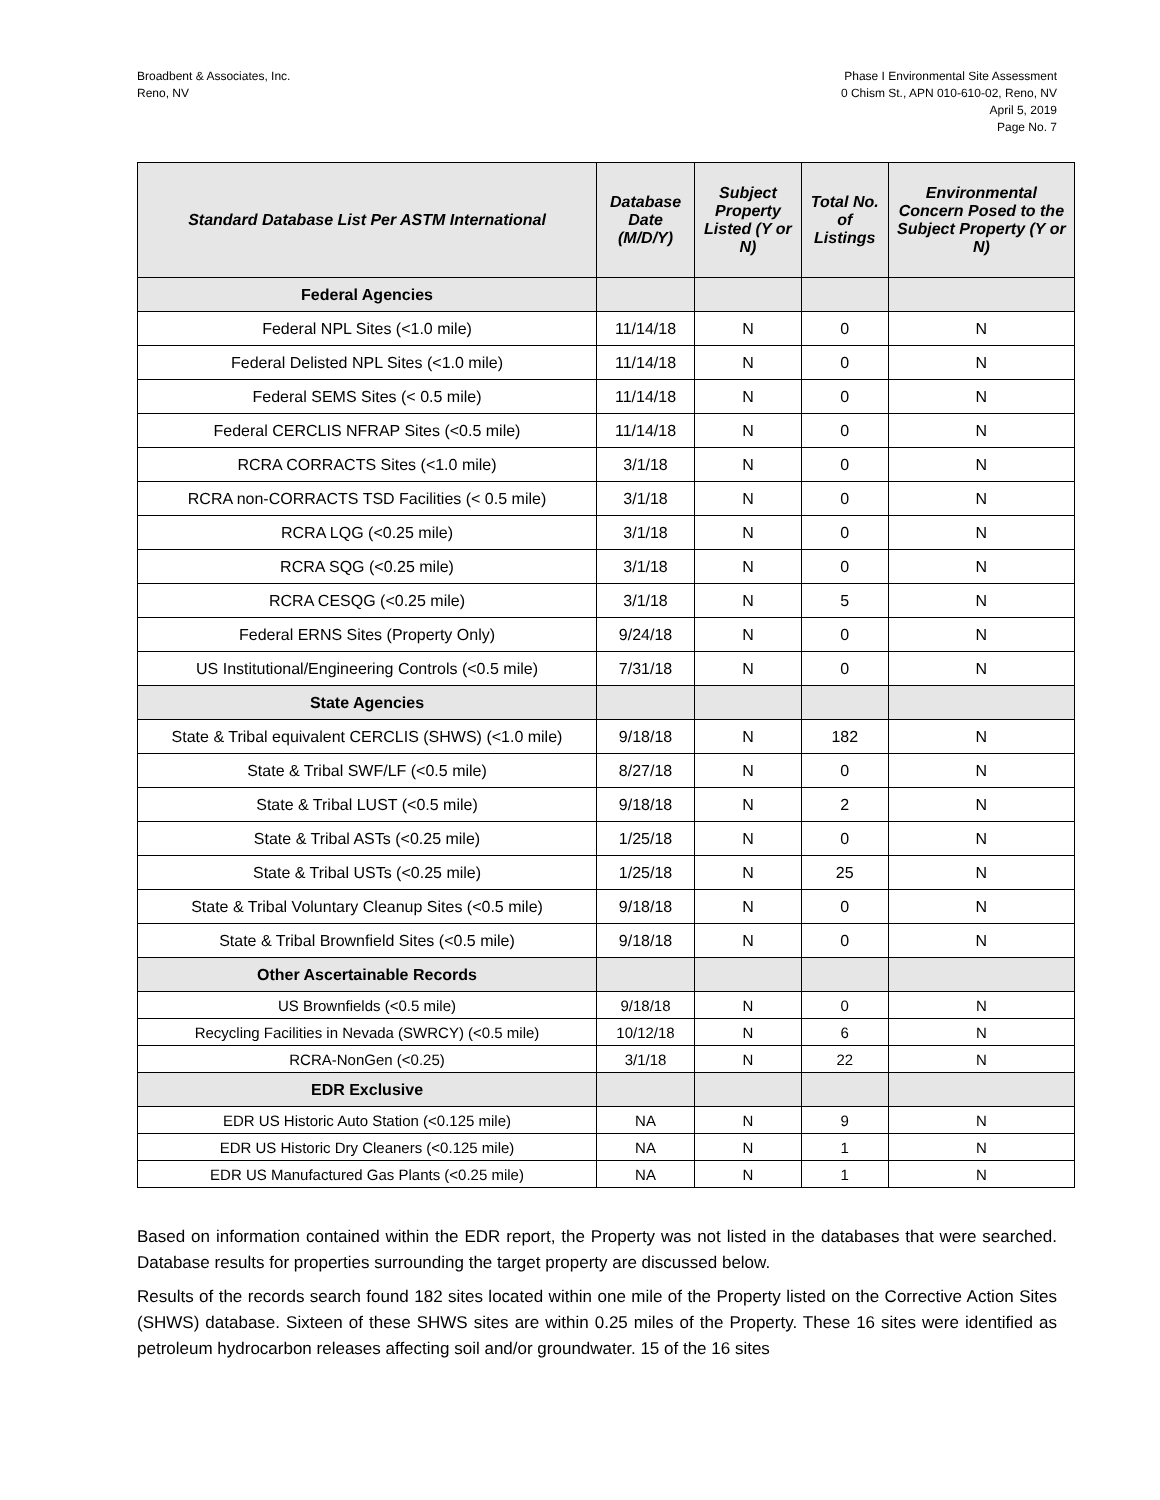Broadbent & Associates, Inc.
Reno, NV
Phase I Environmental Site Assessment
0 Chism St., APN 010-610-02, Reno, NV
April 5, 2019
Page No. 7
| Standard Database List Per ASTM International | Database Date (M/D/Y) | Subject Property Listed (Y or N) | Total No. of Listings | Environmental Concern Posed to the Subject Property (Y or N) |
| --- | --- | --- | --- | --- |
| Federal Agencies | | | | |
| Federal NPL Sites (<1.0 mile) | 11/14/18 | N | 0 | N |
| Federal Delisted NPL Sites (<1.0 mile) | 11/14/18 | N | 0 | N |
| Federal SEMS Sites (< 0.5 mile) | 11/14/18 | N | 0 | N |
| Federal CERCLIS NFRAP Sites (<0.5 mile) | 11/14/18 | N | 0 | N |
| RCRA CORRACTS Sites (<1.0 mile) | 3/1/18 | N | 0 | N |
| RCRA non-CORRACTS TSD Facilities (< 0.5 mile) | 3/1/18 | N | 0 | N |
| RCRA LQG (<0.25 mile) | 3/1/18 | N | 0 | N |
| RCRA SQG (<0.25 mile) | 3/1/18 | N | 0 | N |
| RCRA CESQG (<0.25 mile) | 3/1/18 | N | 5 | N |
| Federal ERNS Sites (Property Only) | 9/24/18 | N | 0 | N |
| US Institutional/Engineering Controls (<0.5 mile) | 7/31/18 | N | 0 | N |
| State Agencies | | | | |
| State & Tribal equivalent CERCLIS (SHWS) (<1.0 mile) | 9/18/18 | N | 182 | N |
| State & Tribal SWF/LF (<0.5 mile) | 8/27/18 | N | 0 | N |
| State & Tribal LUST (<0.5 mile) | 9/18/18 | N | 2 | N |
| State & Tribal ASTs (<0.25 mile) | 1/25/18 | N | 0 | N |
| State & Tribal USTs (<0.25 mile) | 1/25/18 | N | 25 | N |
| State & Tribal Voluntary Cleanup Sites (<0.5 mile) | 9/18/18 | N | 0 | N |
| State & Tribal Brownfield Sites (<0.5 mile) | 9/18/18 | N | 0 | N |
| Other Ascertainable Records | | | | |
| US Brownfields (<0.5 mile) | 9/18/18 | N | 0 | N |
| Recycling Facilities in Nevada (SWRCY) (<0.5 mile) | 10/12/18 | N | 6 | N |
| RCRA-NonGen (<0.25) | 3/1/18 | N | 22 | N |
| EDR Exclusive | | | | |
| EDR US Historic Auto Station (<0.125 mile) | NA | N | 9 | N |
| EDR US Historic Dry Cleaners (<0.125 mile) | NA | N | 1 | N |
| EDR US Manufactured Gas Plants (<0.25 mile) | NA | N | 1 | N |
Based on information contained within the EDR report, the Property was not listed in the databases that were searched. Database results for properties surrounding the target property are discussed below.
Results of the records search found 182 sites located within one mile of the Property listed on the Corrective Action Sites (SHWS) database. Sixteen of these SHWS sites are within 0.25 miles of the Property. These 16 sites were identified as petroleum hydrocarbon releases affecting soil and/or groundwater. 15 of the 16 sites